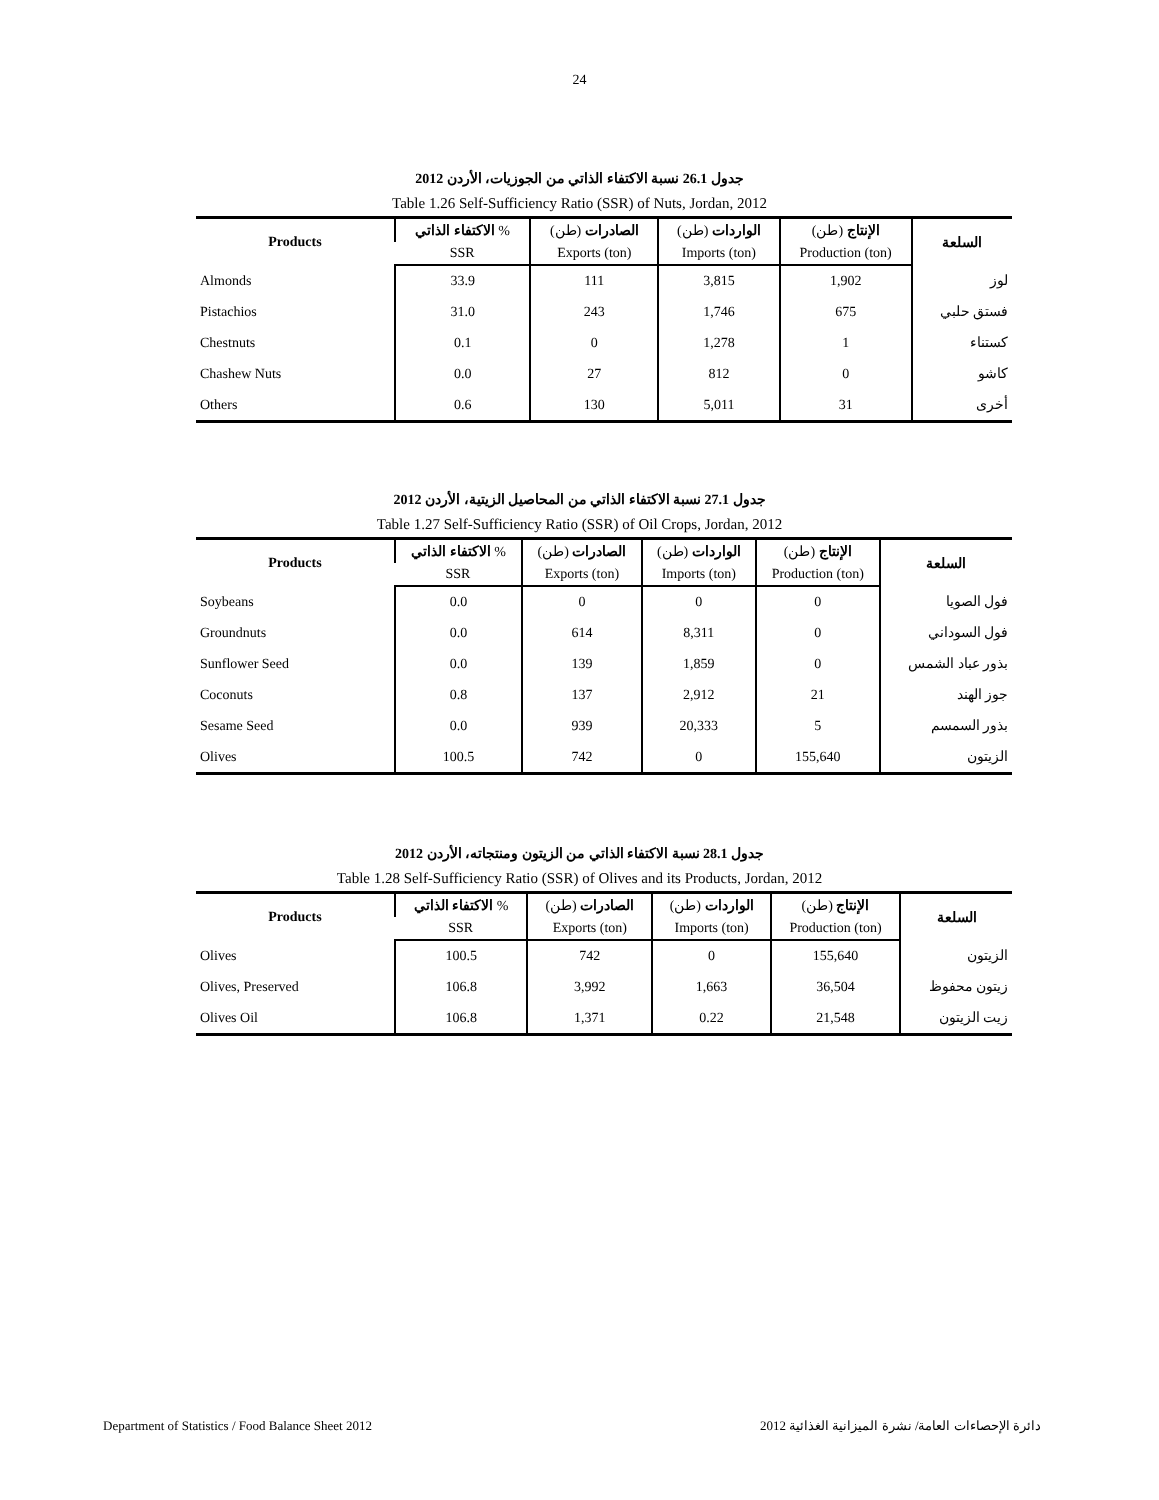24
جدول 26.1 نسبة الاكتفاء الذاتي من الجوزيات، الأردن 2012
Table 1.26 Self-Sufficiency Ratio (SSR) of Nuts, Jordan, 2012
| Products | الاكتفاء الذاتي % | الصادرات (طن) | الواردات (طن) | الإنتاج (طن) | السلعة |
| --- | --- | --- | --- | --- | --- |
| | SSR | Exports (ton) | Imports (ton) | Production (ton) | |
| Almonds | 33.9 | 111 | 3,815 | 1,902 | لوز |
| Pistachios | 31.0 | 243 | 1,746 | 675 | فستق حلبي |
| Chestnuts | 0.1 | 0 | 1,278 | 1 | كستناء |
| Chashew Nuts | 0.0 | 27 | 812 | 0 | كاشو |
| Others | 0.6 | 130 | 5,011 | 31 | أخرى |
جدول 27.1 نسبة الاكتفاء الذاتي من المحاصيل الزيتية، الأردن 2012
Table 1.27 Self-Sufficiency Ratio (SSR) of Oil Crops, Jordan, 2012
| Products | الاكتفاء الذاتي % | الصادرات (طن) | الواردات (طن) | الإنتاج (طن) | السلعة |
| --- | --- | --- | --- | --- | --- |
| | SSR | Exports (ton) | Imports (ton) | Production (ton) | |
| Soybeans | 0.0 | 0 | 0 | 0 | فول الصويا |
| Groundnuts | 0.0 | 614 | 8,311 | 0 | فول السوداني |
| Sunflower Seed | 0.0 | 139 | 1,859 | 0 | بذور عباد الشمس |
| Coconuts | 0.8 | 137 | 2,912 | 21 | جوز الهند |
| Sesame Seed | 0.0 | 939 | 20,333 | 5 | بذور السمسم |
| Olives | 100.5 | 742 | 0 | 155,640 | الزيتون |
جدول 28.1 نسبة الاكتفاء الذاتي من الزيتون ومنتجاته، الأردن 2012
Table 1.28 Self-Sufficiency Ratio (SSR) of Olives and its Products, Jordan, 2012
| Products | الاكتفاء الذاتي % | الصادرات (طن) | الواردات (طن) | الإنتاج (طن) | السلعة |
| --- | --- | --- | --- | --- | --- |
| | SSR | Exports (ton) | Imports (ton) | Production (ton) | |
| Olives | 100.5 | 742 | 0 | 155,640 | الزيتون |
| Olives, Preserved | 106.8 | 3,992 | 1,663 | 36,504 | زيتون محفوظ |
| Olives Oil | 106.8 | 1,371 | 0.22 | 21,548 | زيت الزيتون |
Department of Statistics / Food Balance Sheet 2012 دائرة الإحصاءات العامة/ نشرة الميزانية الغذائية 2012